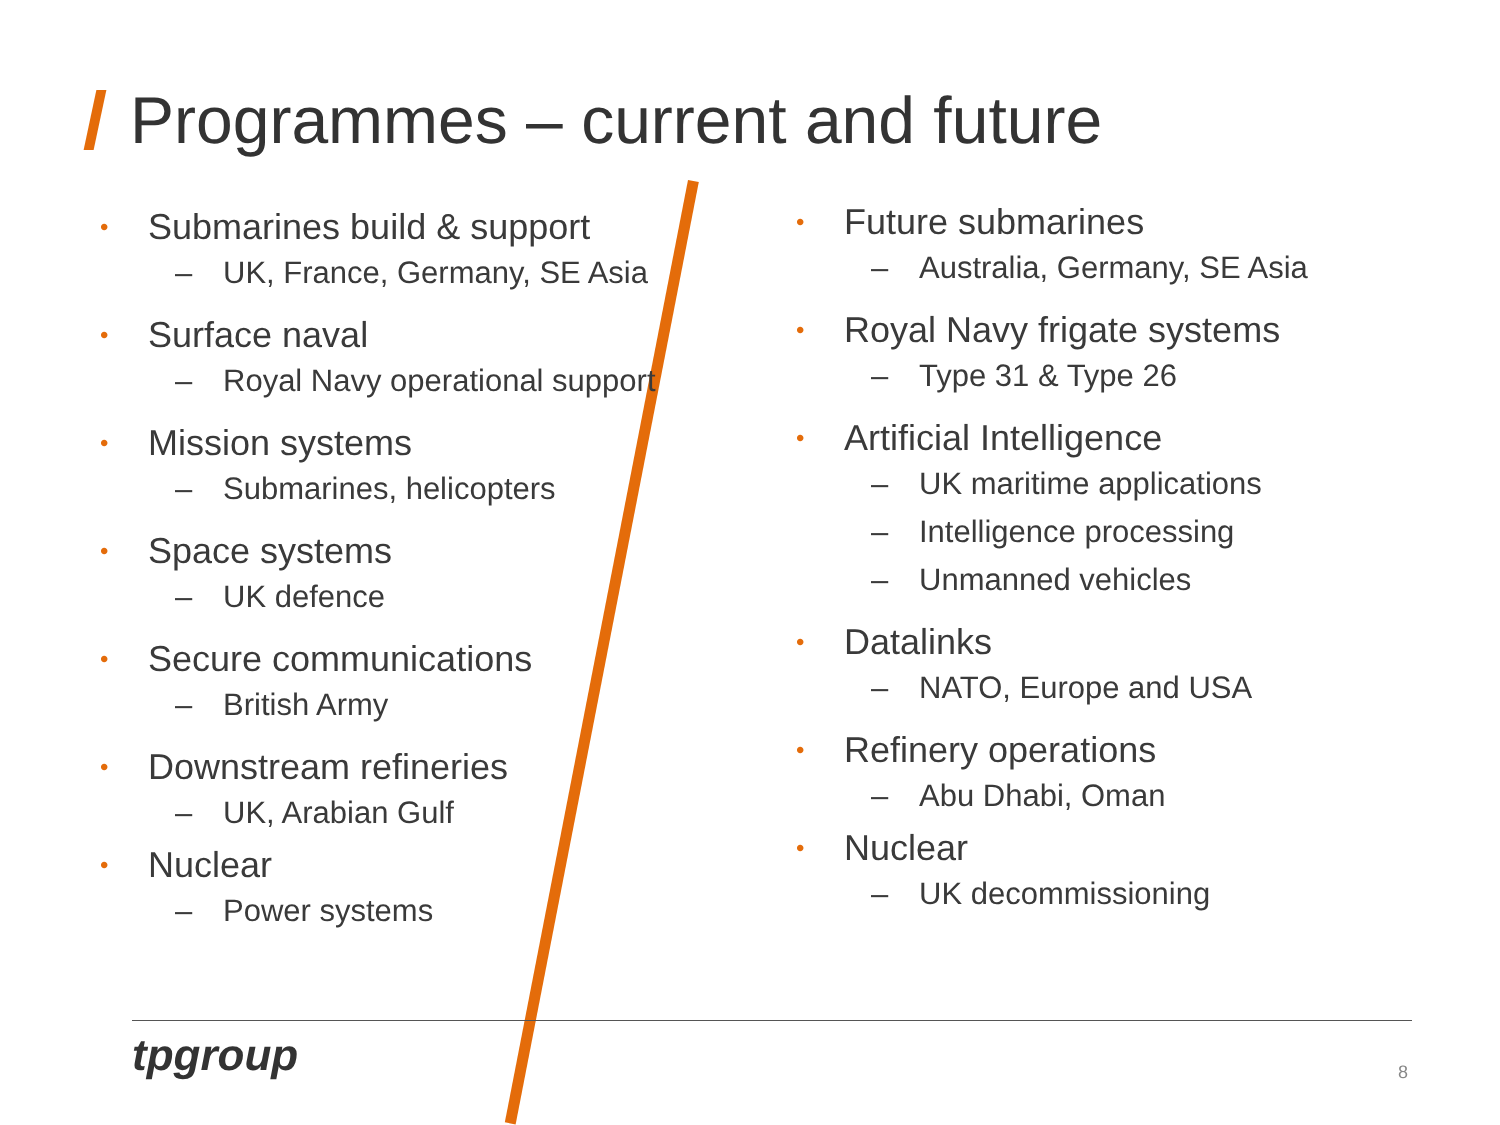Programmes – current and future
• Submarines build & support
– UK, France, Germany, SE Asia
• Surface naval
– Royal Navy operational support
• Mission systems
– Submarines, helicopters
• Space systems
– UK defence
• Secure communications
– British Army
• Downstream refineries
– UK, Arabian Gulf
• Nuclear
– Power systems
• Future submarines
– Australia, Germany, SE Asia
• Royal Navy frigate systems
– Type 31 & Type 26
• Artificial Intelligence
– UK maritime applications
– Intelligence processing
– Unmanned vehicles
• Datalinks
– NATO, Europe and USA
• Refinery operations
– Abu Dhabi, Oman
• Nuclear
– UK decommissioning
tpgroup 8